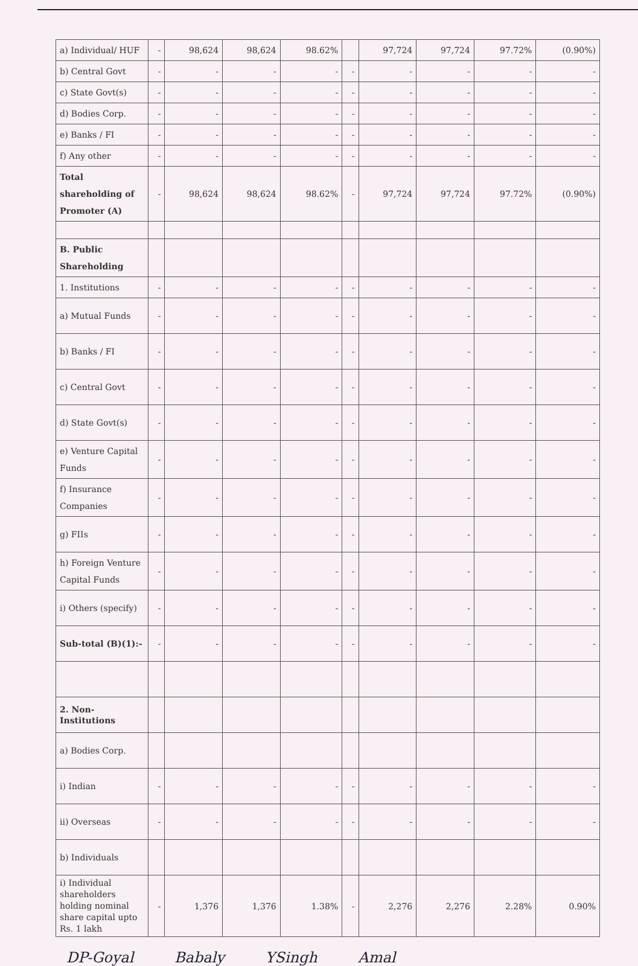| a) Individual/ HUF | - | 98,624 | 98,624 | 98.62% | | 97,724 | 97,724 | 97.72% | (0.90%) |
| b) Central Govt | - | - | - | - | - | - | - | - | - |
| c) State Govt(s) | - | - | - | - | - | - | - | - | - |
| d) Bodies Corp. | - | - | - | - | - | - | - | - | - |
| e) Banks / FI | - | - | - | - | - | - | - | - | - |
| f) Any other | - | - | - | - | - | - | - | - | - |
| Total shareholding of Promoter (A) | - | 98,624 | 98,624 | 98.62% | - | 97,724 | 97,724 | 97.72% | (0.90%) |
| B. Public Shareholding | | | | | | | | | |
| 1. Institutions | - | - | - | - | - | - | - | - | - |
| a) Mutual Funds | - | - | - | - | - | - | - | - | - |
| b) Banks / FI | - | - | - | - | - | - | - | - | - |
| c) Central Govt | - | - | - | - | - | - | - | - | - |
| d) State Govt(s) | - | - | - | - | - | - | - | - | - |
| e) Venture Capital Funds | - | - | - | - | - | - | - | - | - |
| f) Insurance Companies | - | - | - | - | - | - | - | - | - |
| g) FIIs | - | - | - | - | - | - | - | - | - |
| h) Foreign Venture Capital Funds | - | - | - | - | - | - | - | - | - |
| i) Others (specify) | - | - | - | - | - | - | - | - | - |
| Sub-total (B)(1):- | - | - | - | - | - | - | - | - | - |
| 2. Non-Institutions | | | | | | | | | |
| a) Bodies Corp. | | | | | | | | | |
| i) Indian | - | - | - | - | - | - | - | - | - |
| ii) Overseas | - | - | - | - | - | - | - | - | - |
| b) Individuals | | | | | | | | | |
| i) Individual shareholders holding nominal share capital upto Rs. 1 lakh | - | 1,376 | 1,376 | 1.38% | - | 2,276 | 2,276 | 2.28% | 0.90% |
DP-Goyal Babaly YSingh Amal